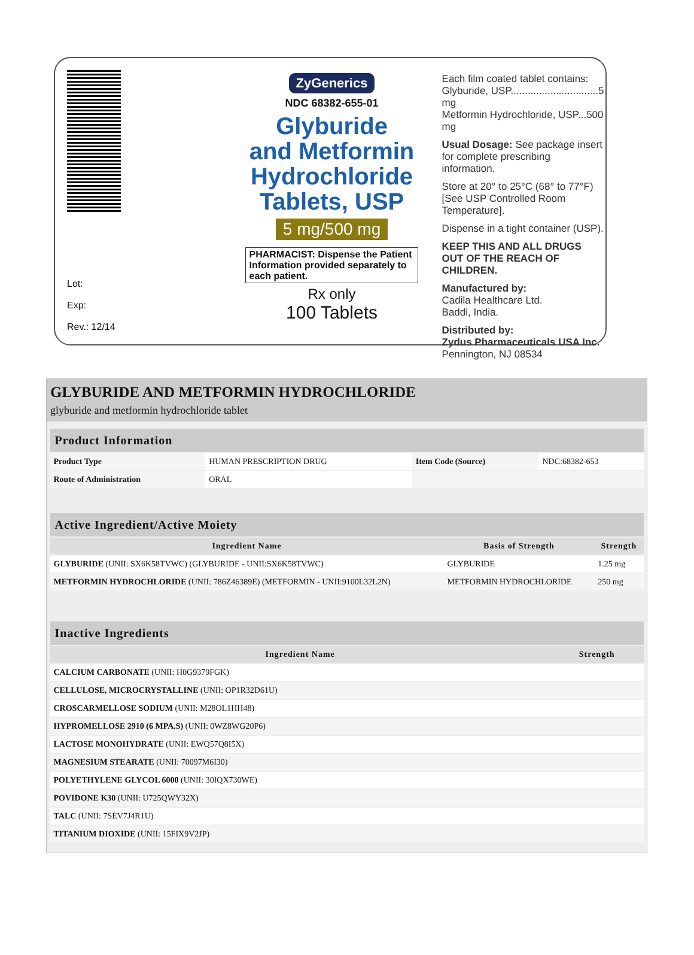Lot:
Exp:
Rev.: 12/14
ZyGenerics
NDC 68382-655-01
Glyburide
and Metformin
Hydrochloride
Tablets, USP
5 mg/500 mg
PHARMACIST: Dispense the Patient Information provided separately to each patient.
Rx only
100 Tablets
Each film coated tablet contains:
Glyburide, USP...............................5 mg
Metformin Hydrochloride, USP...500 mg
Usual Dosage: See package insert for complete prescribing information.
Store at 20° to 25°C (68° to 77°F) [See USP Controlled Room Temperature].
Dispense in a tight container (USP).
KEEP THIS AND ALL DRUGS OUT OF THE REACH OF CHILDREN.
Manufactured by:
Cadila Healthcare Ltd.
Baddi, India.
Distributed by:
Zydus Pharmaceuticals USA Inc.
Pennington, NJ 08534
GLYBURIDE AND METFORMIN HYDROCHLORIDE
glyburide and metformin hydrochloride tablet
| Product Information | | | |
| --- | --- | --- | --- |
| Product Type | HUMAN PRESCRIPTION DRUG | Item Code (Source) | NDC:68382-653 |
| Route of Administration | ORAL | | |
| Active Ingredient/Active Moiety | | |
| --- | --- | --- |
| Ingredient Name | Basis of Strength | Strength |
| GLYBURIDE (UNII: SX6K58TVWC) (GLYBURIDE - UNII:SX6K58TVWC) | GLYBURIDE | 1.25 mg |
| METFORMIN HYDROCHLORIDE (UNII: 786Z46389E) (METFORMIN - UNII:9100L32L2N) | METFORMIN HYDROCHLORIDE | 250 mg |
| Inactive Ingredients | |
| --- | --- |
| Ingredient Name | Strength |
| CALCIUM CARBONATE (UNII: H0G9379FGK) | |
| CELLULOSE, MICROCRYSTALLINE (UNII: OP1R32D61U) | |
| CROSCARMELLOSE SODIUM (UNII: M28OL1HH48) | |
| HYPROMELLOSE 2910 (6 MPA.S) (UNII: 0WZ8WG20P6) | |
| LACTOSE MONOHYDRATE (UNII: EWQ57Q8I5X) | |
| MAGNESIUM STEARATE (UNII: 70097M6I30) | |
| POLYETHYLENE GLYCOL 6000 (UNII: 30IQX730WE) | |
| POVIDONE K30 (UNII: U725QWY32X) | |
| TALC (UNII: 7SEV7J4R1U) | |
| TITANIUM DIOXIDE (UNII: 15FIX9V2JP) | |